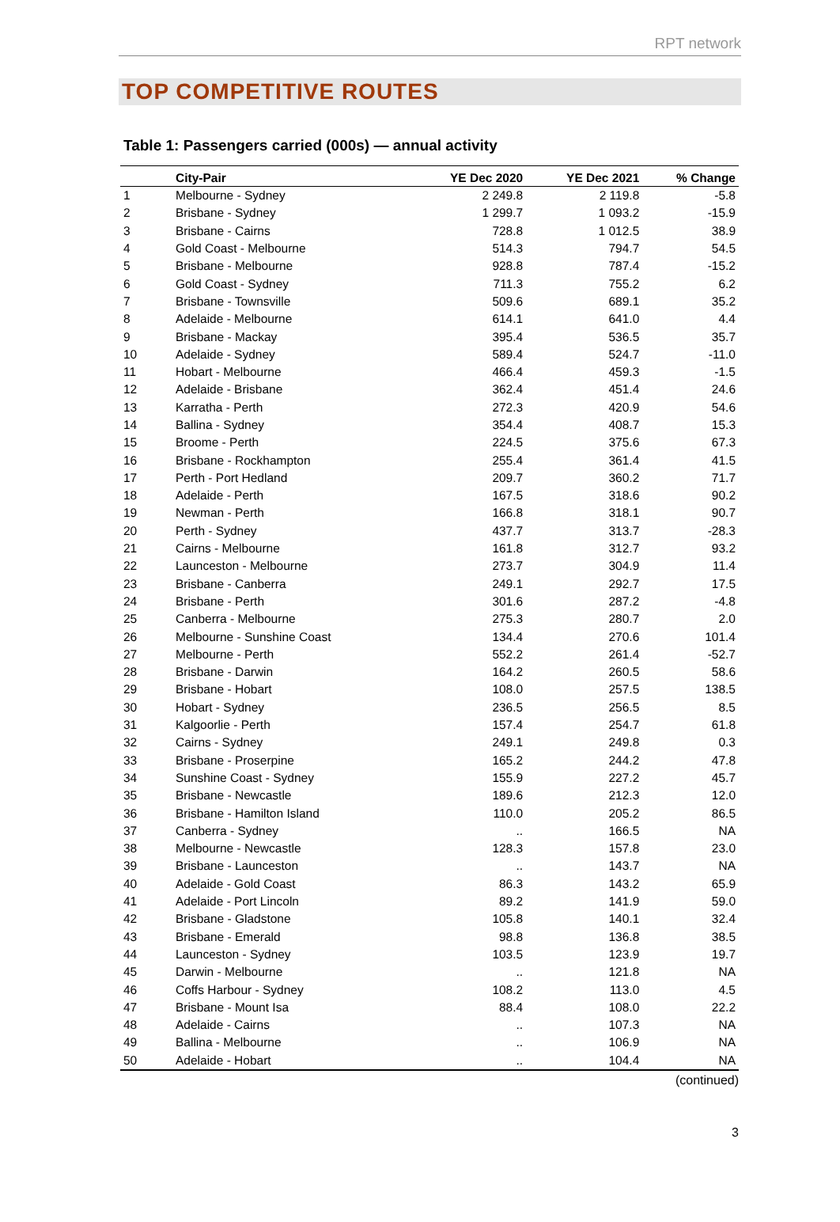RPT network
TOP COMPETITIVE ROUTES
Table 1: Passengers carried (000s) — annual activity
| | City-Pair | YE Dec 2020 | YE Dec 2021 | % Change |
| --- | --- | --- | --- | --- |
| 1 | Melbourne - Sydney | 2 249.8 | 2 119.8 | -5.8 |
| 2 | Brisbane - Sydney | 1 299.7 | 1 093.2 | -15.9 |
| 3 | Brisbane - Cairns | 728.8 | 1 012.5 | 38.9 |
| 4 | Gold Coast - Melbourne | 514.3 | 794.7 | 54.5 |
| 5 | Brisbane - Melbourne | 928.8 | 787.4 | -15.2 |
| 6 | Gold Coast - Sydney | 711.3 | 755.2 | 6.2 |
| 7 | Brisbane - Townsville | 509.6 | 689.1 | 35.2 |
| 8 | Adelaide - Melbourne | 614.1 | 641.0 | 4.4 |
| 9 | Brisbane - Mackay | 395.4 | 536.5 | 35.7 |
| 10 | Adelaide - Sydney | 589.4 | 524.7 | -11.0 |
| 11 | Hobart - Melbourne | 466.4 | 459.3 | -1.5 |
| 12 | Adelaide - Brisbane | 362.4 | 451.4 | 24.6 |
| 13 | Karratha - Perth | 272.3 | 420.9 | 54.6 |
| 14 | Ballina - Sydney | 354.4 | 408.7 | 15.3 |
| 15 | Broome - Perth | 224.5 | 375.6 | 67.3 |
| 16 | Brisbane - Rockhampton | 255.4 | 361.4 | 41.5 |
| 17 | Perth - Port Hedland | 209.7 | 360.2 | 71.7 |
| 18 | Adelaide - Perth | 167.5 | 318.6 | 90.2 |
| 19 | Newman - Perth | 166.8 | 318.1 | 90.7 |
| 20 | Perth - Sydney | 437.7 | 313.7 | -28.3 |
| 21 | Cairns - Melbourne | 161.8 | 312.7 | 93.2 |
| 22 | Launceston - Melbourne | 273.7 | 304.9 | 11.4 |
| 23 | Brisbane - Canberra | 249.1 | 292.7 | 17.5 |
| 24 | Brisbane - Perth | 301.6 | 287.2 | -4.8 |
| 25 | Canberra - Melbourne | 275.3 | 280.7 | 2.0 |
| 26 | Melbourne - Sunshine Coast | 134.4 | 270.6 | 101.4 |
| 27 | Melbourne - Perth | 552.2 | 261.4 | -52.7 |
| 28 | Brisbane - Darwin | 164.2 | 260.5 | 58.6 |
| 29 | Brisbane - Hobart | 108.0 | 257.5 | 138.5 |
| 30 | Hobart - Sydney | 236.5 | 256.5 | 8.5 |
| 31 | Kalgoorlie - Perth | 157.4 | 254.7 | 61.8 |
| 32 | Cairns - Sydney | 249.1 | 249.8 | 0.3 |
| 33 | Brisbane - Proserpine | 165.2 | 244.2 | 47.8 |
| 34 | Sunshine Coast - Sydney | 155.9 | 227.2 | 45.7 |
| 35 | Brisbane - Newcastle | 189.6 | 212.3 | 12.0 |
| 36 | Brisbane - Hamilton Island | 110.0 | 205.2 | 86.5 |
| 37 | Canberra - Sydney | .. | 166.5 | NA |
| 38 | Melbourne - Newcastle | 128.3 | 157.8 | 23.0 |
| 39 | Brisbane - Launceston | .. | 143.7 | NA |
| 40 | Adelaide - Gold Coast | 86.3 | 143.2 | 65.9 |
| 41 | Adelaide - Port Lincoln | 89.2 | 141.9 | 59.0 |
| 42 | Brisbane - Gladstone | 105.8 | 140.1 | 32.4 |
| 43 | Brisbane - Emerald | 98.8 | 136.8 | 38.5 |
| 44 | Launceston - Sydney | 103.5 | 123.9 | 19.7 |
| 45 | Darwin - Melbourne | .. | 121.8 | NA |
| 46 | Coffs Harbour - Sydney | 108.2 | 113.0 | 4.5 |
| 47 | Brisbane - Mount Isa | 88.4 | 108.0 | 22.2 |
| 48 | Adelaide - Cairns | .. | 107.3 | NA |
| 49 | Ballina - Melbourne | .. | 106.9 | NA |
| 50 | Adelaide - Hobart | .. | 104.4 | NA |
(continued)
3